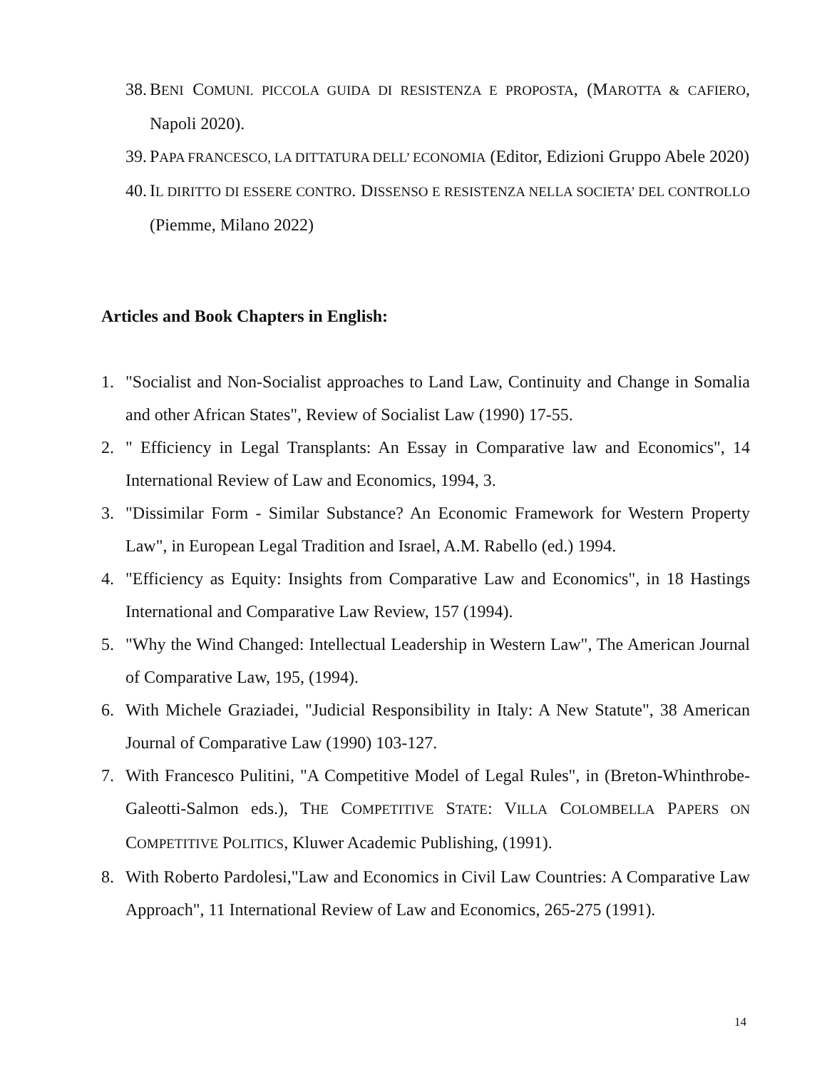38. BENI COMUNI. PICCOLA GUIDA DI RESISTENZA E PROPOSTA, (MAROTTA & CAFIERO, Napoli 2020).
39. PAPA FRANCESCO, LA DITTATURA DELL’ ECONOMIA (Editor, Edizioni Gruppo Abele 2020)
40. IL DIRITTO DI ESSERE CONTRO. DISSENSO E RESISTENZA NELLA SOCIETA’ DEL CONTROLLO (Piemme, Milano 2022)
Articles and Book Chapters in English:
1. "Socialist and Non-Socialist approaches to Land Law, Continuity and Change in Somalia and other African States", Review of Socialist Law (1990) 17-55.
2. " Efficiency in Legal Transplants: An Essay in Comparative law and Economics", 14 International Review of Law and Economics, 1994, 3.
3. "Dissimilar Form - Similar Substance? An Economic Framework for Western Property Law", in European Legal Tradition and Israel, A.M. Rabello (ed.) 1994.
4. "Efficiency as Equity: Insights from Comparative Law and Economics", in 18 Hastings International and Comparative Law Review, 157 (1994).
5. "Why the Wind Changed: Intellectual Leadership in Western Law", The American Journal of Comparative Law, 195, (1994).
6. With Michele Graziadei, "Judicial Responsibility in Italy: A New Statute", 38 American Journal of Comparative Law (1990) 103-127.
7. With Francesco Pulitini, "A Competitive Model of Legal Rules", in (Breton-Whinthrobe-Galeotti-Salmon eds.), THE COMPETITIVE STATE: VILLA COLOMBELLA PAPERS ON COMPETITIVE POLITICS, Kluwer Academic Publishing, (1991).
8. With Roberto Pardolesi,"Law and Economics in Civil Law Countries: A Comparative Law Approach", 11 International Review of Law and Economics, 265-275 (1991).
14